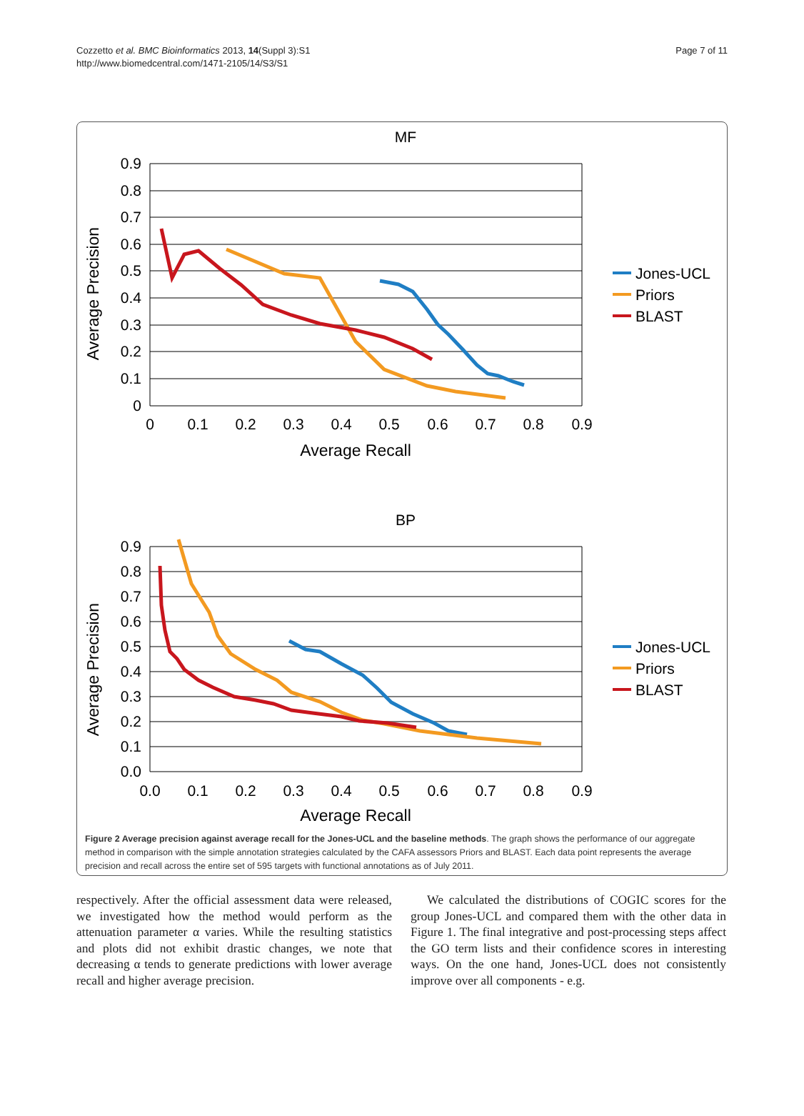Cozzetto et al. BMC Bioinformatics 2013, 14(Suppl 3):S1
http://www.biomedcentral.com/1471-2105/14/S3/S1
Page 7 of 11
MF
0.9
0.8
0.7
0.6
0.5
0.4
0.3
0.2
0.1
0
0
0.1
0.2
0.3
0.4
0.5
0.6
0.7
0.8
0.9
Average Recall
Average Precision
Jones-UCL
Priors
BLAST
BP
0.9
0.8
0.7
0.6
0.5
0.4
0.3
0.2
0.1
0.0
0.0
0.1
0.2
0.3
0.4
0.5
0.6
0.7
0.8
0.9
Average Recall
Average Precision
Jones-UCL
Priors
BLAST
Figure 2 Average precision against average recall for the Jones-UCL and the baseline methods. The graph shows the performance of our aggregate method in comparison with the simple annotation strategies calculated by the CAFA assessors Priors and BLAST. Each data point represents the average precision and recall across the entire set of 595 targets with functional annotations as of July 2011.
respectively. After the official assessment data were released, we investigated how the method would perform as the attenuation parameter α varies. While the resulting statistics and plots did not exhibit drastic changes, we note that decreasing α tends to generate predictions with lower average recall and higher average precision.
We calculated the distributions of COGIC scores for the group Jones-UCL and compared them with the other data in Figure 1. The final integrative and post-processing steps affect the GO term lists and their confidence scores in interesting ways. On the one hand, Jones-UCL does not consistently improve over all components - e.g.